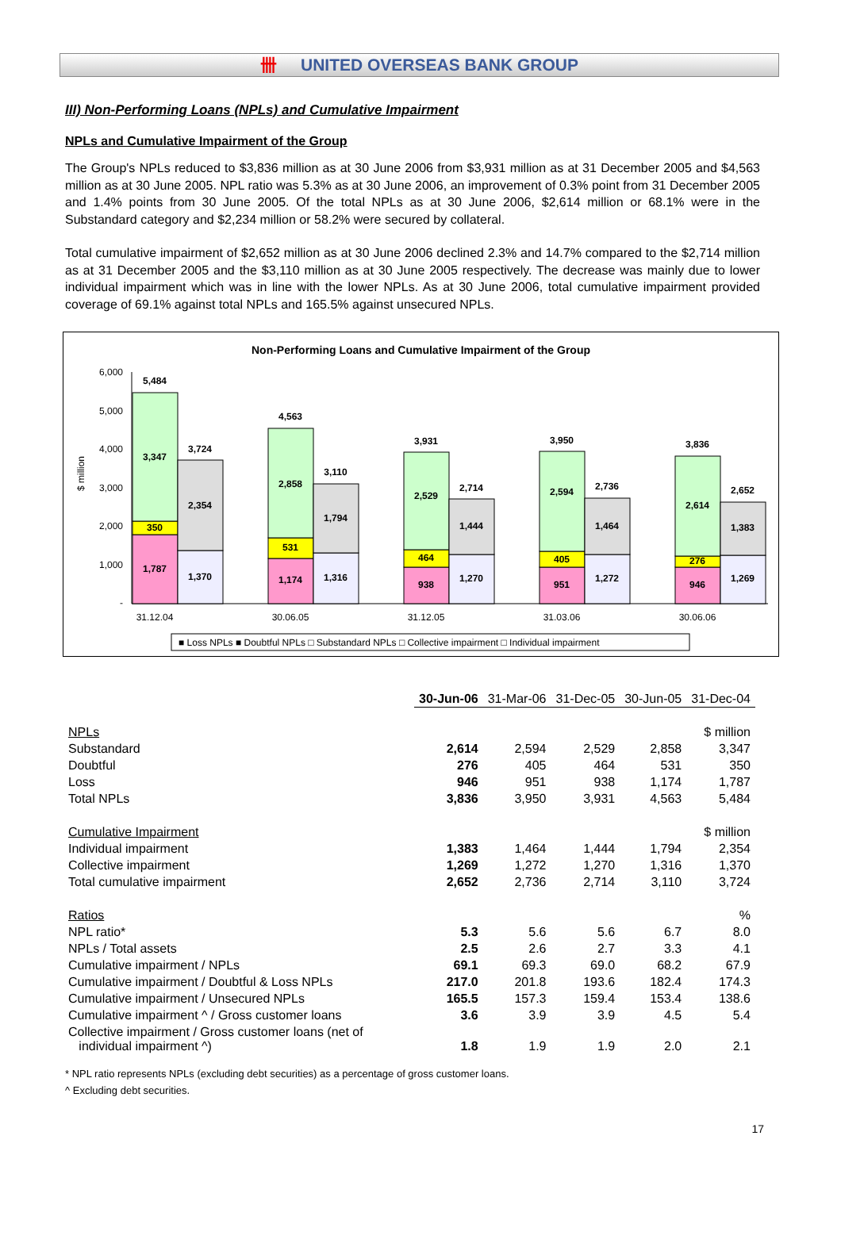卌 UNITED OVERSEAS BANK GROUP
III) Non-Performing Loans (NPLs) and Cumulative Impairment
NPLs and Cumulative Impairment of the Group
The Group's NPLs reduced to $3,836 million as at 30 June 2006 from $3,931 million as at 31 December 2005 and $4,563 million as at 30 June 2005. NPL ratio was 5.3% as at 30 June 2006, an improvement of 0.3% point from 31 December 2005 and 1.4% points from 30 June 2005. Of the total NPLs as at 30 June 2006, $2,614 million or 68.1% were in the Substandard category and $2,234 million or 58.2% were secured by collateral.
Total cumulative impairment of $2,652 million as at 30 June 2006 declined 2.3% and 14.7% compared to the $2,714 million as at 31 December 2005 and the $3,110 million as at 30 June 2005 respectively. The decrease was mainly due to lower individual impairment which was in line with the lower NPLs. As at 30 June 2006, total cumulative impairment provided coverage of 69.1% against total NPLs and 165.5% against unsecured NPLs.
Non-Performing Loans and Cumulative Impairment of the Group
6,000
5,000
4,000
3,000
2,000
1,000
-
$ million
5,484
3,347
350
1,787
3,724
2,354
1,370
4,563
2,858
531
1,174
3,110
1,794
1,316
3,931
2,529
464
938
2,714
1,444
1,270
3,950
2,594
405
951
2,736
1,464
1,272
3,836
2,614
276
946
2,652
1,383
1,269
31.12.04
30.06.05
31.12.05
31.03.06
30.06.06
■ Loss NPLs ■ Doubtful NPLs □ Substandard NPLs □ Collective impairment □ Individual impairment
| | 30-Jun-06 | 31-Mar-06 | 31-Dec-05 | 30-Jun-05 | 31-Dec-04 |
| --- | --- | --- | --- | --- | --- |
| NPLs | | | | | $ million |
| Substandard | 2,614 | 2,594 | 2,529 | 2,858 | 3,347 |
| Doubtful | 276 | 405 | 464 | 531 | 350 |
| Loss | 946 | 951 | 938 | 1,174 | 1,787 |
| Total NPLs | 3,836 | 3,950 | 3,931 | 4,563 | 5,484 |
| Cumulative Impairment | | | | | $ million |
| Individual impairment | 1,383 | 1,464 | 1,444 | 1,794 | 2,354 |
| Collective impairment | 1,269 | 1,272 | 1,270 | 1,316 | 1,370 |
| Total cumulative impairment | 2,652 | 2,736 | 2,714 | 3,110 | 3,724 |
| Ratios | | | | | % |
| NPL ratio* | 5.3 | 5.6 | 5.6 | 6.7 | 8.0 |
| NPLs / Total assets | 2.5 | 2.6 | 2.7 | 3.3 | 4.1 |
| Cumulative impairment / NPLs | 69.1 | 69.3 | 69.0 | 68.2 | 67.9 |
| Cumulative impairment / Doubtful & Loss NPLs | 217.0 | 201.8 | 193.6 | 182.4 | 174.3 |
| Cumulative impairment / Unsecured NPLs | 165.5 | 157.3 | 159.4 | 153.4 | 138.6 |
| Cumulative impairment ^ / Gross customer loans | 3.6 | 3.9 | 3.9 | 4.5 | 5.4 |
| Collective impairment / Gross customer loans (net of individual impairment ^) | 1.8 | 1.9 | 1.9 | 2.0 | 2.1 |
* NPL ratio represents NPLs (excluding debt securities) as a percentage of gross customer loans.
^ Excluding debt securities.
17